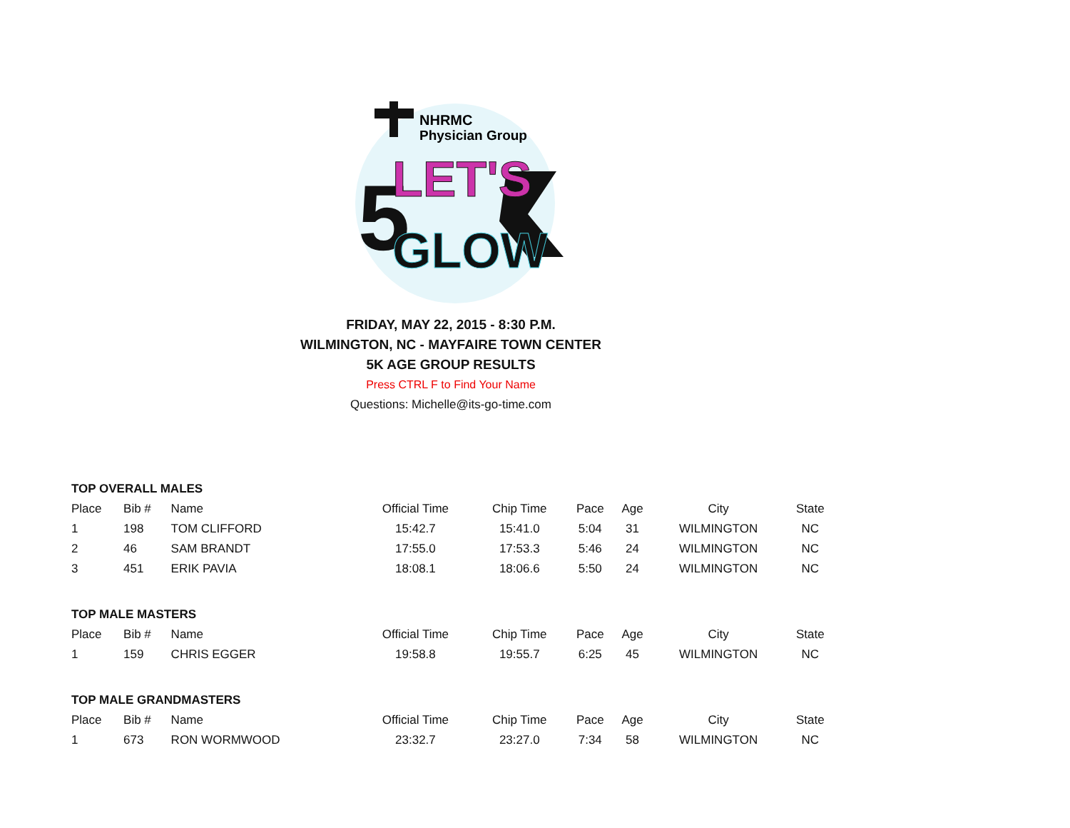NHRMC
Physician Group
5
LET'S
GLOW
FRIDAY, MAY 22, 2015 - 8:30 P.M.
WILMINGTON, NC - MAYFAIRE TOWN CENTER
5K AGE GROUP RESULTS
Press CTRL F to Find Your Name
Questions: Michelle@its-go-time.com
| TOP OVERALL MALES | | | | | | | | |
| Place | Bib # | Name | Official Time | Chip Time | Pace | Age | City | State |
| 1 | 198 | TOM CLIFFORD | 15:42.7 | 15:41.0 | 5:04 | 31 | WILMINGTON | NC |
| 2 | 46 | SAM BRANDT | 17:55.0 | 17:53.3 | 5:46 | 24 | WILMINGTON | NC |
| 3 | 451 | ERIK PAVIA | 18:08.1 | 18:06.6 | 5:50 | 24 | WILMINGTON | NC |
| TOP MALE MASTERS | | | | | | | | |
| Place | Bib # | Name | Official Time | Chip Time | Pace | Age | City | State |
| 1 | 159 | CHRIS EGGER | 19:58.8 | 19:55.7 | 6:25 | 45 | WILMINGTON | NC |
| TOP MALE GRANDMASTERS | | | | | | | | |
| Place | Bib # | Name | Official Time | Chip Time | Pace | Age | City | State |
| 1 | 673 | RON WORMWOOD | 23:32.7 | 23:27.0 | 7:34 | 58 | WILMINGTON | NC |